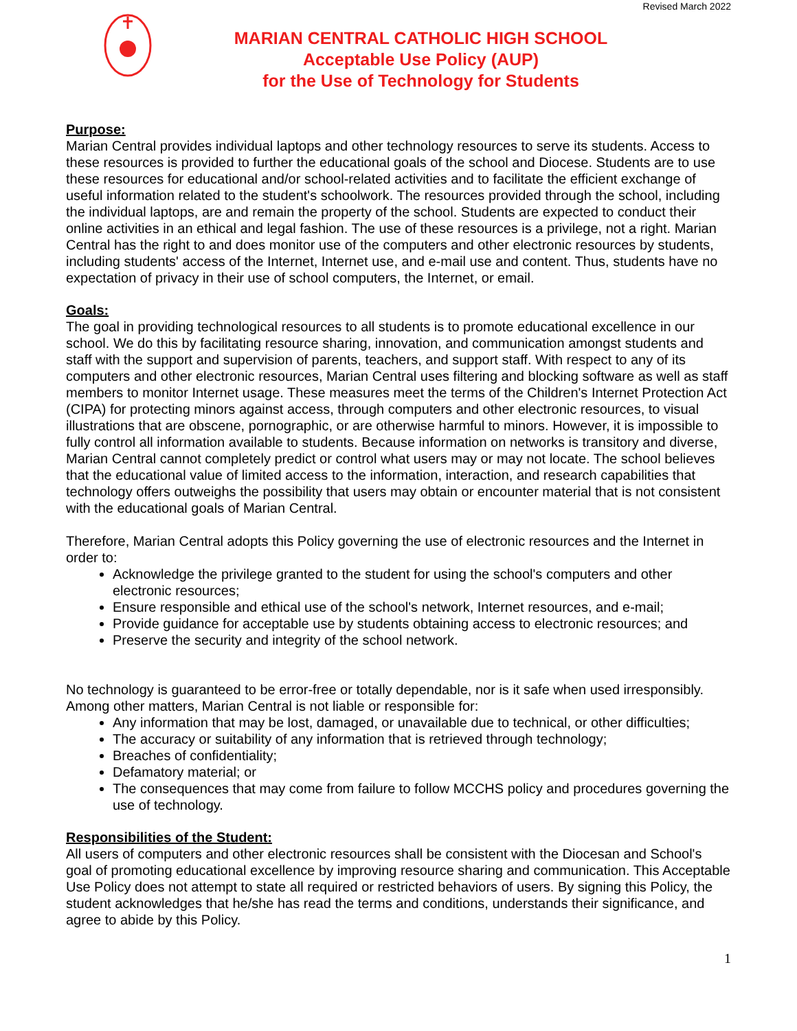Revised March 2022
MARIAN CENTRAL CATHOLIC HIGH SCHOOL
Acceptable Use Policy (AUP)
for the Use of Technology for Students
Purpose:
Marian Central provides individual laptops and other technology resources to serve its students. Access to these resources is provided to further the educational goals of the school and Diocese. Students are to use these resources for educational and/or school-related activities and to facilitate the efficient exchange of useful information related to the student's schoolwork. The resources provided through the school, including the individual laptops, are and remain the property of the school. Students are expected to conduct their online activities in an ethical and legal fashion. The use of these resources is a privilege, not a right. Marian Central has the right to and does monitor use of the computers and other electronic resources by students, including students' access of the Internet, Internet use, and e-mail use and content. Thus, students have no expectation of privacy in their use of school computers, the Internet, or email.
Goals:
The goal in providing technological resources to all students is to promote educational excellence in our school. We do this by facilitating resource sharing, innovation, and communication amongst students and staff with the support and supervision of parents, teachers, and support staff. With respect to any of its computers and other electronic resources, Marian Central uses filtering and blocking software as well as staff members to monitor Internet usage. These measures meet the terms of the Children's Internet Protection Act (CIPA) for protecting minors against access, through computers and other electronic resources, to visual illustrations that are obscene, pornographic, or are otherwise harmful to minors. However, it is impossible to fully control all information available to students. Because information on networks is transitory and diverse, Marian Central cannot completely predict or control what users may or may not locate. The school believes that the educational value of limited access to the information, interaction, and research capabilities that technology offers outweighs the possibility that users may obtain or encounter material that is not consistent with the educational goals of Marian Central.
Therefore, Marian Central adopts this Policy governing the use of electronic resources and the Internet in order to:
Acknowledge the privilege granted to the student for using the school's computers and other electronic resources;
Ensure responsible and ethical use of the school's network, Internet resources, and e-mail;
Provide guidance for acceptable use by students obtaining access to electronic resources; and
Preserve the security and integrity of the school network.
No technology is guaranteed to be error-free or totally dependable, nor is it safe when used irresponsibly. Among other matters, Marian Central is not liable or responsible for:
Any information that may be lost, damaged, or unavailable due to technical, or other difficulties;
The accuracy or suitability of any information that is retrieved through technology;
Breaches of confidentiality;
Defamatory material; or
The consequences that may come from failure to follow MCCHS policy and procedures governing the use of technology.
Responsibilities of the Student:
All users of computers and other electronic resources shall be consistent with the Diocesan and School's goal of promoting educational excellence by improving resource sharing and communication. This Acceptable Use Policy does not attempt to state all required or restricted behaviors of users. By signing this Policy, the student acknowledges that he/she has read the terms and conditions, understands their significance, and agree to abide by this Policy.
1